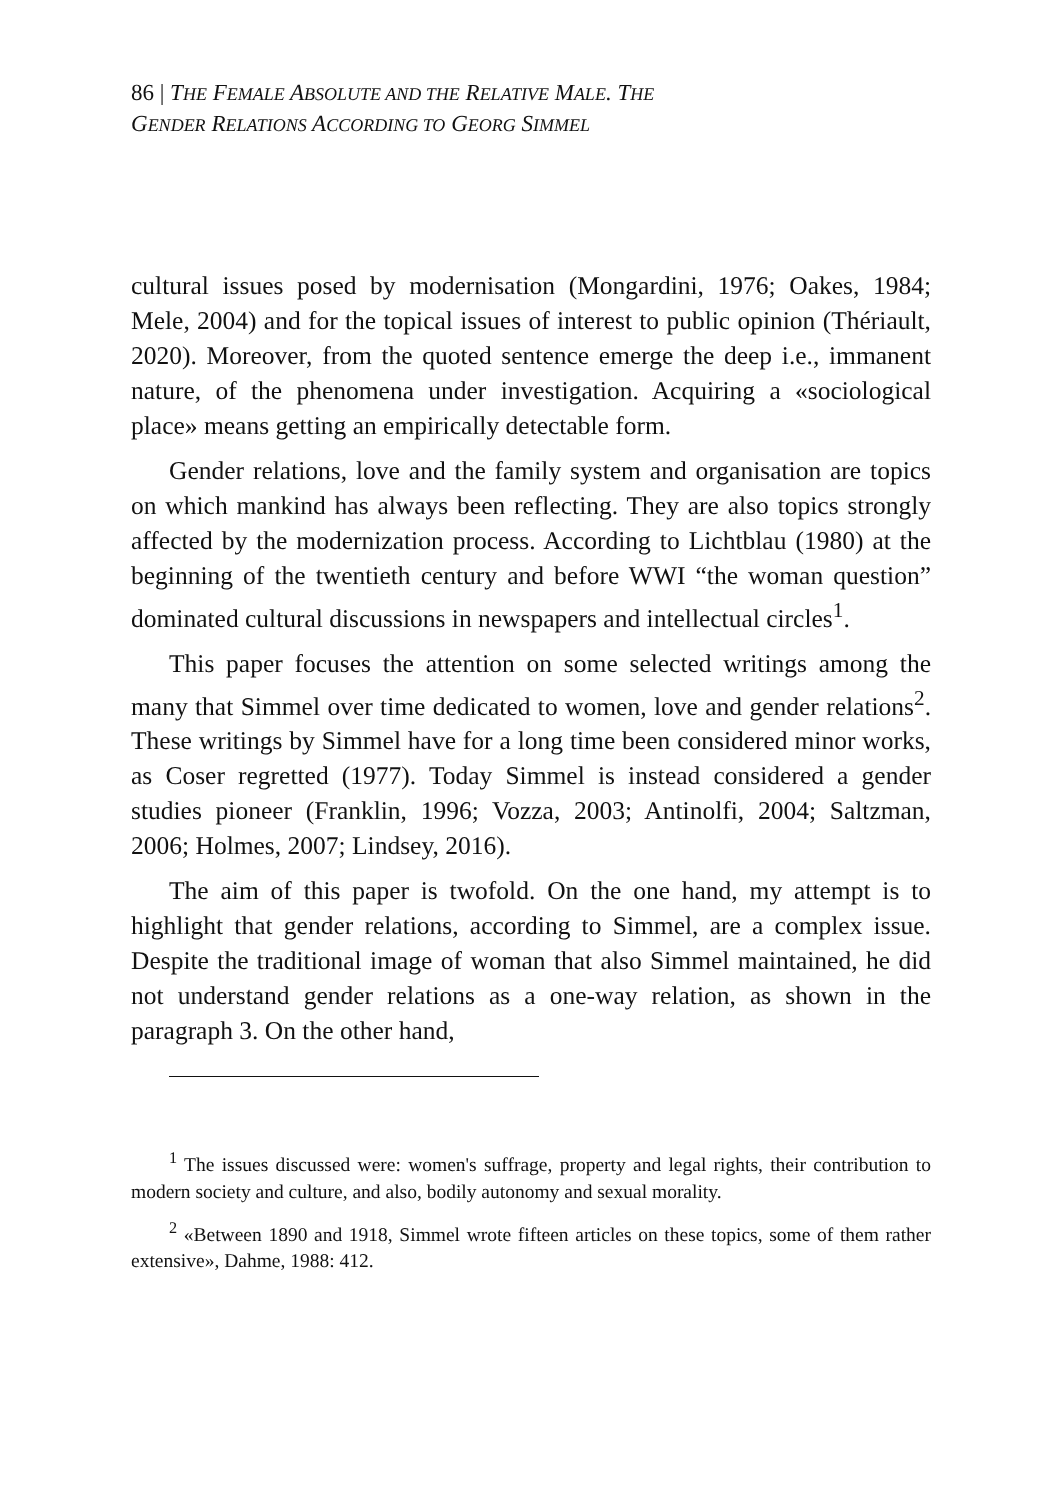86 | THE FEMALE ABSOLUTE AND THE RELATIVE MALE. THE
GENDER RELATIONS ACCORDING TO GEORG SIMMEL
cultural issues posed by modernisation (Mongardini, 1976; Oakes, 1984; Mele, 2004) and for the topical issues of interest to public opinion (Thériault, 2020). Moreover, from the quoted sentence emerge the deep i.e., immanent nature, of the phenomena under investigation. Acquiring a «sociological place» means getting an empirically detectable form.
Gender relations, love and the family system and organisation are topics on which mankind has always been reflecting. They are also topics strongly affected by the modernization process. According to Lichtblau (1980) at the beginning of the twentieth century and before WWI “the woman question” dominated cultural discussions in newspapers and intellectual circles<sup>1</sup>.
This paper focuses the attention on some selected writings among the many that Simmel over time dedicated to women, love and gender relations<sup>2</sup>. These writings by Simmel have for a long time been considered minor works, as Coser regretted (1977). Today Simmel is instead considered a gender studies pioneer (Franklin, 1996; Vozza, 2003; Antinolfi, 2004; Saltzman, 2006; Holmes, 2007; Lindsey, 2016).
The aim of this paper is twofold. On the one hand, my attempt is to highlight that gender relations, according to Simmel, are a complex issue. Despite the traditional image of woman that also Simmel maintained, he did not understand gender relations as a one-way relation, as shown in the paragraph 3. On the other hand,
<sup>1</sup> The issues discussed were: women's suffrage, property and legal rights, their contribution to modern society and culture, and also, bodily autonomy and sexual morality.
<sup>2</sup> «Between 1890 and 1918, Simmel wrote fifteen articles on these topics, some of them rather extensive», Dahme, 1988: 412.